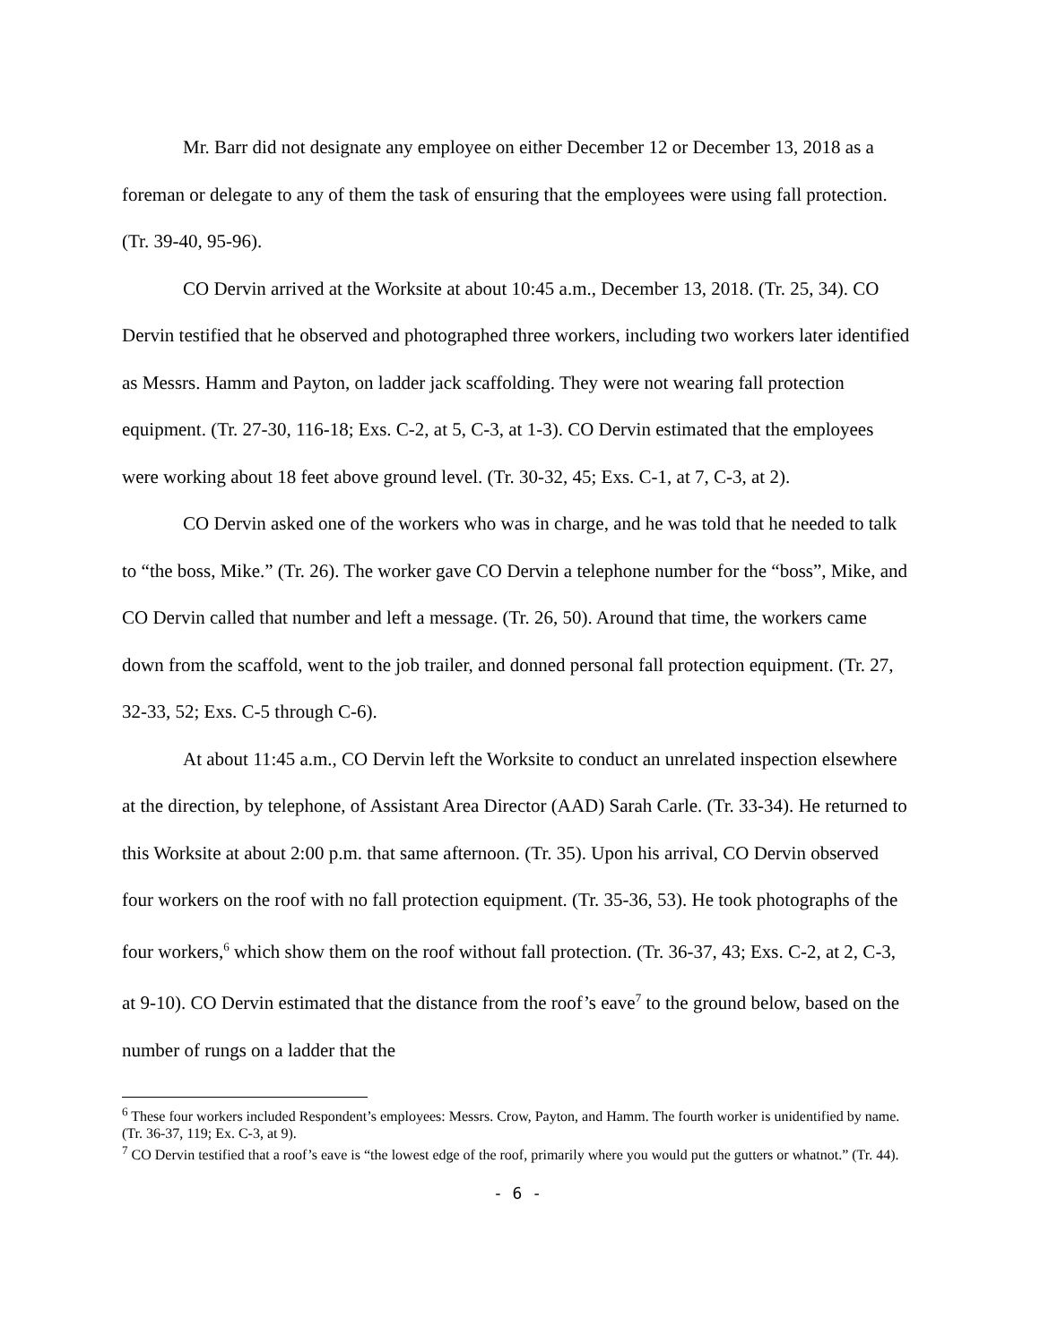Mr. Barr did not designate any employee on either December 12 or December 13, 2018 as a foreman or delegate to any of them the task of ensuring that the employees were using fall protection. (Tr. 39-40, 95-96).
CO Dervin arrived at the Worksite at about 10:45 a.m., December 13, 2018. (Tr. 25, 34). CO Dervin testified that he observed and photographed three workers, including two workers later identified as Messrs. Hamm and Payton, on ladder jack scaffolding. They were not wearing fall protection equipment. (Tr. 27-30, 116-18; Exs. C-2, at 5, C-3, at 1-3). CO Dervin estimated that the employees were working about 18 feet above ground level. (Tr. 30-32, 45; Exs. C-1, at 7, C-3, at 2).
CO Dervin asked one of the workers who was in charge, and he was told that he needed to talk to “the boss, Mike.” (Tr. 26). The worker gave CO Dervin a telephone number for the “boss”, Mike, and CO Dervin called that number and left a message. (Tr. 26, 50). Around that time, the workers came down from the scaffold, went to the job trailer, and donned personal fall protection equipment. (Tr. 27, 32-33, 52; Exs. C-5 through C-6).
At about 11:45 a.m., CO Dervin left the Worksite to conduct an unrelated inspection elsewhere at the direction, by telephone, of Assistant Area Director (AAD) Sarah Carle. (Tr. 33-34). He returned to this Worksite at about 2:00 p.m. that same afternoon. (Tr. 35). Upon his arrival, CO Dervin observed four workers on the roof with no fall protection equipment. (Tr. 35-36, 53). He took photographs of the four workers,<sup>6</sup> which show them on the roof without fall protection. (Tr. 36-37, 43; Exs. C-2, at 2, C-3, at 9-10). CO Dervin estimated that the distance from the roof’s eave<sup>7</sup> to the ground below, based on the number of rungs on a ladder that the
<sup>6</sup> These four workers included Respondent’s employees: Messrs. Crow, Payton, and Hamm. The fourth worker is unidentified by name. (Tr. 36-37, 119; Ex. C-3, at 9).
<sup>7</sup> CO Dervin testified that a roof’s eave is “the lowest edge of the roof, primarily where you would put the gutters or whatnot.” (Tr. 44).
- 6 -